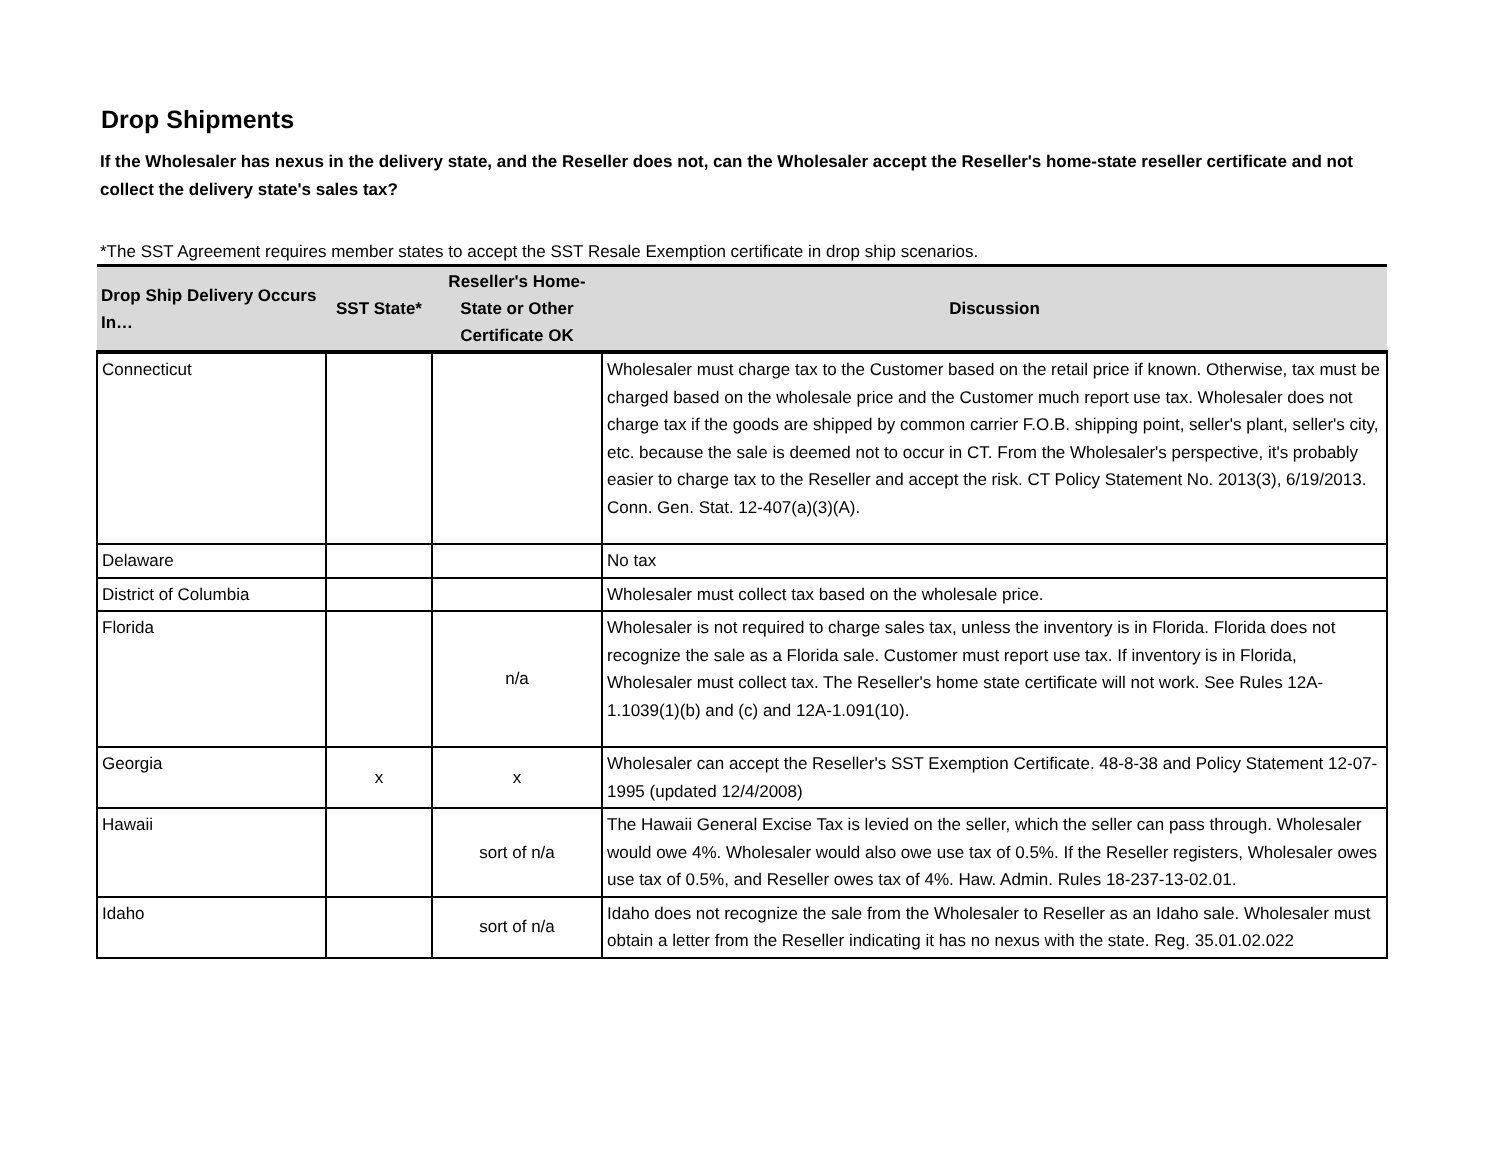Drop Shipments
If the Wholesaler has nexus in the delivery state, and the Reseller does not, can the Wholesaler accept the Reseller's home-state reseller certificate and not collect the delivery state's sales tax?
*The SST Agreement requires member states to accept the SST Resale Exemption certificate in drop ship scenarios.
| Drop Ship Delivery Occurs In… | SST State* | Reseller's Home-State or Other Certificate OK | Discussion |
| --- | --- | --- | --- |
| Connecticut | | | Wholesaler must charge tax to the Customer based on the retail price if known. Otherwise, tax must be charged based on the wholesale price and the Customer much report use tax. Wholesaler does not charge tax if the goods are shipped by common carrier F.O.B. shipping point, seller's plant, seller's city, etc. because the sale is deemed not to occur in CT. From the Wholesaler's perspective, it's probably easier to charge tax to the Reseller and accept the risk. CT Policy Statement No. 2013(3), 6/19/2013. Conn. Gen. Stat. 12-407(a)(3)(A). |
| Delaware | | | No tax |
| District of Columbia | | | Wholesaler must collect tax based on the wholesale price. |
| Florida | | n/a | Wholesaler is not required to charge sales tax, unless the inventory is in Florida. Florida does not recognize the sale as a Florida sale. Customer must report use tax. If inventory is in Florida, Wholesaler must collect tax. The Reseller's home state certificate will not work. See Rules 12A-1.1039(1)(b) and (c) and 12A-1.091(10). |
| Georgia | x | x | Wholesaler can accept the Reseller's SST Exemption Certificate. 48-8-38 and Policy Statement 12-07-1995 (updated 12/4/2008) |
| Hawaii | | sort of n/a | The Hawaii General Excise Tax is levied on the seller, which the seller can pass through. Wholesaler would owe 4%. Wholesaler would also owe use tax of 0.5%. If the Reseller registers, Wholesaler owes use tax of 0.5%, and Reseller owes tax of 4%. Haw. Admin. Rules 18-237-13-02.01. |
| Idaho | | sort of n/a | Idaho does not recognize the sale from the Wholesaler to Reseller as an Idaho sale. Wholesaler must obtain a letter from the Reseller indicating it has no nexus with the state. Reg. 35.01.02.022 |